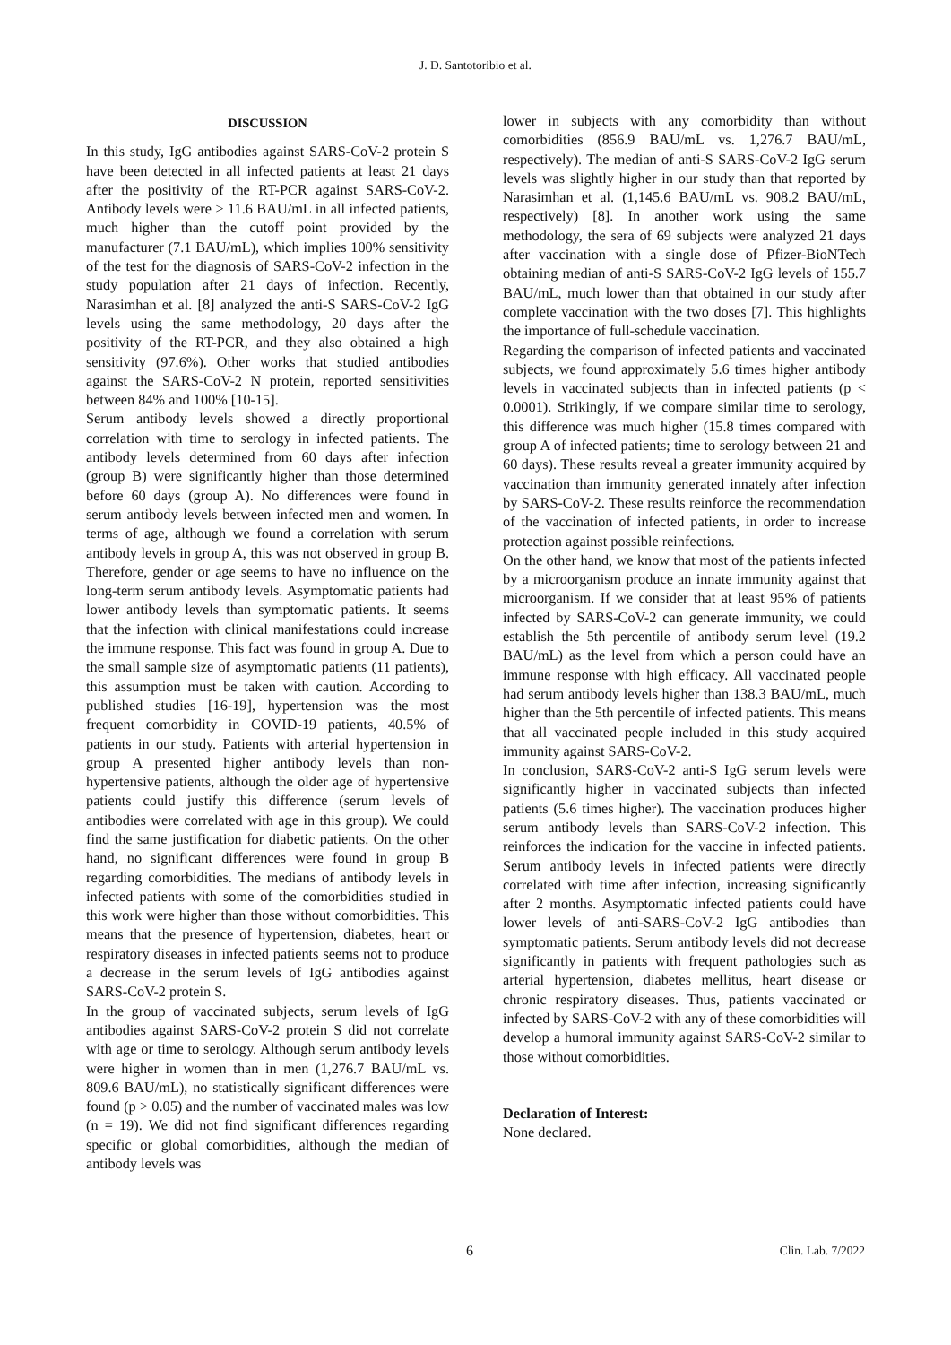J. D. Santotoribio et al.
DISCUSSION
In this study, IgG antibodies against SARS-CoV-2 protein S have been detected in all infected patients at least 21 days after the positivity of the RT-PCR against SARS-CoV-2. Antibody levels were > 11.6 BAU/mL in all infected patients, much higher than the cutoff point provided by the manufacturer (7.1 BAU/mL), which implies 100% sensitivity of the test for the diagnosis of SARS-CoV-2 infection in the study population after 21 days of infection. Recently, Narasimhan et al. [8] analyzed the anti-S SARS-CoV-2 IgG levels using the same methodology, 20 days after the positivity of the RT-PCR, and they also obtained a high sensitivity (97.6%). Other works that studied antibodies against the SARS-CoV-2 N protein, reported sensitivities between 84% and 100% [10-15].
Serum antibody levels showed a directly proportional correlation with time to serology in infected patients. The antibody levels determined from 60 days after infection (group B) were significantly higher than those determined before 60 days (group A). No differences were found in serum antibody levels between infected men and women. In terms of age, although we found a correlation with serum antibody levels in group A, this was not observed in group B. Therefore, gender or age seems to have no influence on the long-term serum antibody levels. Asymptomatic patients had lower antibody levels than symptomatic patients. It seems that the infection with clinical manifestations could increase the immune response. This fact was found in group A. Due to the small sample size of asymptomatic patients (11 patients), this assumption must be taken with caution. According to published studies [16-19], hypertension was the most frequent comorbidity in COVID-19 patients, 40.5% of patients in our study. Patients with arterial hypertension in group A presented higher antibody levels than non-hypertensive patients, although the older age of hypertensive patients could justify this difference (serum levels of antibodies were correlated with age in this group). We could find the same justification for diabetic patients. On the other hand, no significant differences were found in group B regarding comorbidities. The medians of antibody levels in infected patients with some of the comorbidities studied in this work were higher than those without comorbidities. This means that the presence of hypertension, diabetes, heart or respiratory diseases in infected patients seems not to produce a decrease in the serum levels of IgG antibodies against SARS-CoV-2 protein S.
In the group of vaccinated subjects, serum levels of IgG antibodies against SARS-CoV-2 protein S did not correlate with age or time to serology. Although serum antibody levels were higher in women than in men (1,276.7 BAU/mL vs. 809.6 BAU/mL), no statistically significant differences were found (p > 0.05) and the number of vaccinated males was low (n = 19). We did not find significant differences regarding specific or global comorbidities, although the median of antibody levels was
lower in subjects with any comorbidity than without comorbidities (856.9 BAU/mL vs. 1,276.7 BAU/mL, respectively). The median of anti-S SARS-CoV-2 IgG serum levels was slightly higher in our study than that reported by Narasimhan et al. (1,145.6 BAU/mL vs. 908.2 BAU/mL, respectively) [8]. In another work using the same methodology, the sera of 69 subjects were analyzed 21 days after vaccination with a single dose of Pfizer-BioNTech obtaining median of anti-S SARS-CoV-2 IgG levels of 155.7 BAU/mL, much lower than that obtained in our study after complete vaccination with the two doses [7]. This highlights the importance of full-schedule vaccination.
Regarding the comparison of infected patients and vaccinated subjects, we found approximately 5.6 times higher antibody levels in vaccinated subjects than in infected patients (p < 0.0001). Strikingly, if we compare similar time to serology, this difference was much higher (15.8 times compared with group A of infected patients; time to serology between 21 and 60 days). These results reveal a greater immunity acquired by vaccination than immunity generated innately after infection by SARS-CoV-2. These results reinforce the recommendation of the vaccination of infected patients, in order to increase protection against possible reinfections.
On the other hand, we know that most of the patients infected by a microorganism produce an innate immunity against that microorganism. If we consider that at least 95% of patients infected by SARS-CoV-2 can generate immunity, we could establish the 5th percentile of antibody serum level (19.2 BAU/mL) as the level from which a person could have an immune response with high efficacy. All vaccinated people had serum antibody levels higher than 138.3 BAU/mL, much higher than the 5th percentile of infected patients. This means that all vaccinated people included in this study acquired immunity against SARS-CoV-2.
In conclusion, SARS-CoV-2 anti-S IgG serum levels were significantly higher in vaccinated subjects than infected patients (5.6 times higher). The vaccination produces higher serum antibody levels than SARS-CoV-2 infection. This reinforces the indication for the vaccine in infected patients. Serum antibody levels in infected patients were directly correlated with time after infection, increasing significantly after 2 months. Asymptomatic infected patients could have lower levels of anti-SARS-CoV-2 IgG antibodies than symptomatic patients. Serum antibody levels did not decrease significantly in patients with frequent pathologies such as arterial hypertension, diabetes mellitus, heart disease or chronic respiratory diseases. Thus, patients vaccinated or infected by SARS-CoV-2 with any of these comorbidities will develop a humoral immunity against SARS-CoV-2 similar to those without comorbidities.
Declaration of Interest:
None declared.
6 Clin. Lab. 7/2022